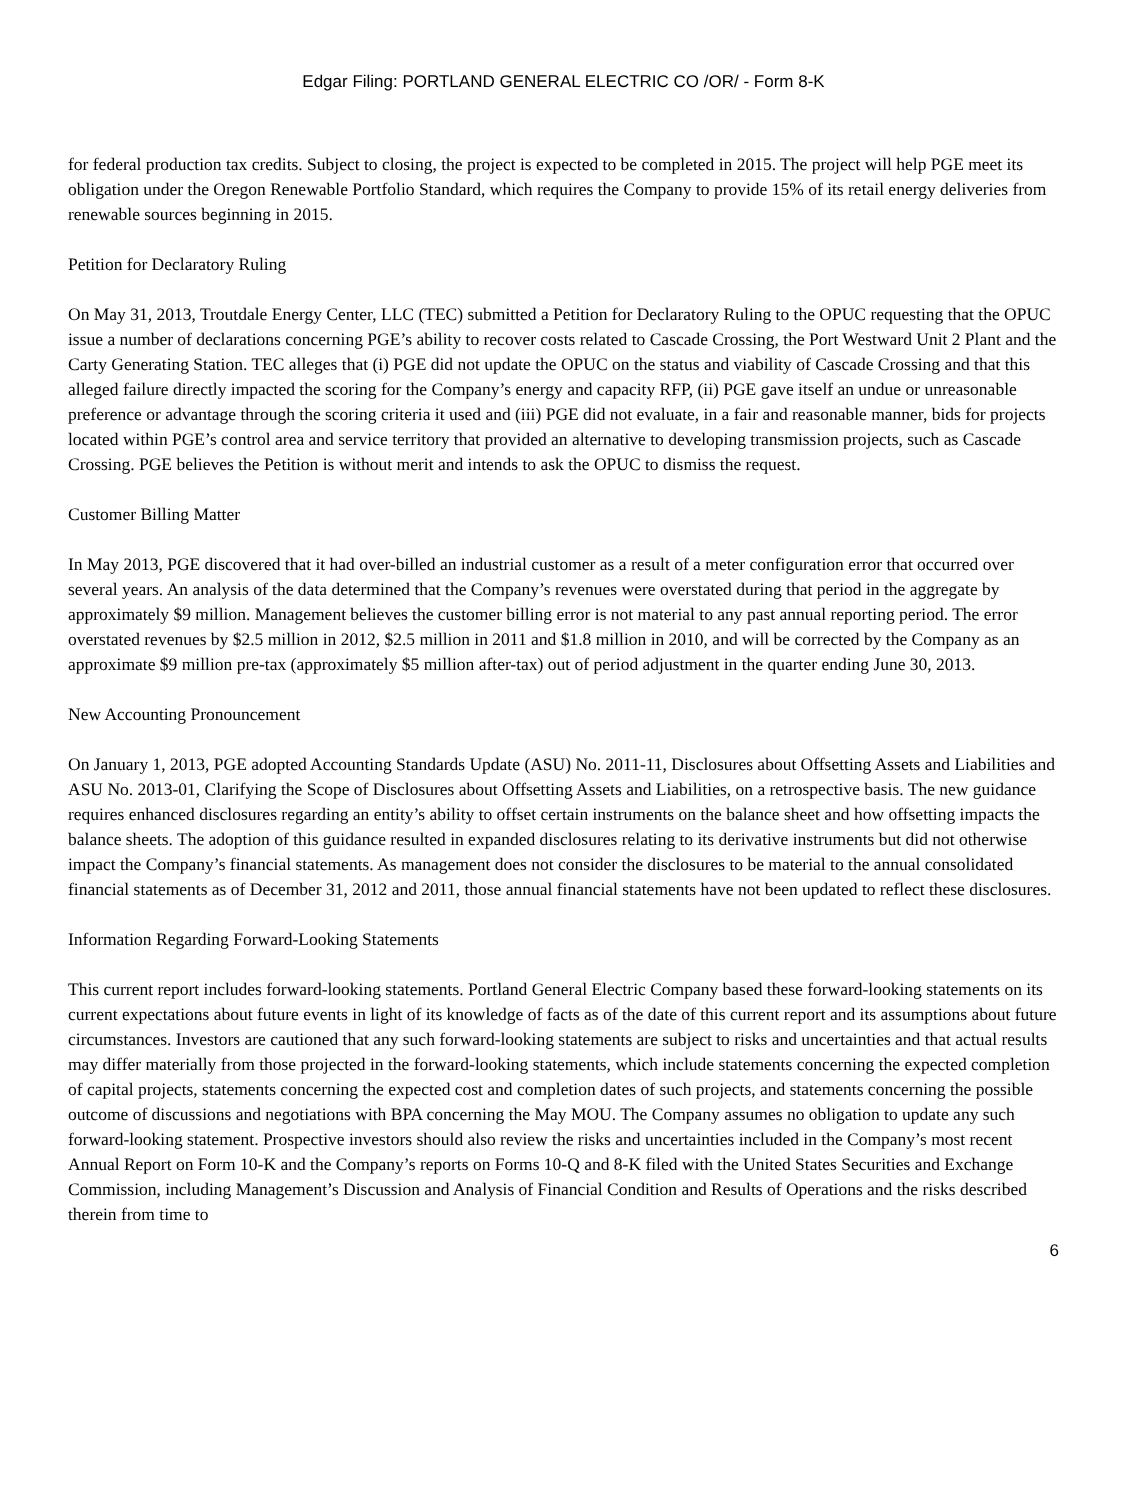Edgar Filing: PORTLAND GENERAL ELECTRIC CO /OR/ - Form 8-K
for federal production tax credits. Subject to closing, the project is expected to be completed in 2015. The project will help PGE meet its obligation under the Oregon Renewable Portfolio Standard, which requires the Company to provide 15% of its retail energy deliveries from renewable sources beginning in 2015.
Petition for Declaratory Ruling
On May 31, 2013, Troutdale Energy Center, LLC (TEC) submitted a Petition for Declaratory Ruling to the OPUC requesting that the OPUC issue a number of declarations concerning PGE’s ability to recover costs related to Cascade Crossing, the Port Westward Unit 2 Plant and the Carty Generating Station. TEC alleges that (i) PGE did not update the OPUC on the status and viability of Cascade Crossing and that this alleged failure directly impacted the scoring for the Company’s energy and capacity RFP, (ii) PGE gave itself an undue or unreasonable preference or advantage through the scoring criteria it used and (iii) PGE did not evaluate, in a fair and reasonable manner, bids for projects located within PGE’s control area and service territory that provided an alternative to developing transmission projects, such as Cascade Crossing. PGE believes the Petition is without merit and intends to ask the OPUC to dismiss the request.
Customer Billing Matter
In May 2013, PGE discovered that it had over-billed an industrial customer as a result of a meter configuration error that occurred over several years. An analysis of the data determined that the Company’s revenues were overstated during that period in the aggregate by approximately $9 million. Management believes the customer billing error is not material to any past annual reporting period. The error overstated revenues by $2.5 million in 2012, $2.5 million in 2011 and $1.8 million in 2010, and will be corrected by the Company as an approximate $9 million pre-tax (approximately $5 million after-tax) out of period adjustment in the quarter ending June 30, 2013.
New Accounting Pronouncement
On January 1, 2013, PGE adopted Accounting Standards Update (ASU) No. 2011-11, Disclosures about Offsetting Assets and Liabilities and ASU No. 2013-01, Clarifying the Scope of Disclosures about Offsetting Assets and Liabilities, on a retrospective basis. The new guidance requires enhanced disclosures regarding an entity’s ability to offset certain instruments on the balance sheet and how offsetting impacts the balance sheets. The adoption of this guidance resulted in expanded disclosures relating to its derivative instruments but did not otherwise impact the Company’s financial statements. As management does not consider the disclosures to be material to the annual consolidated financial statements as of December 31, 2012 and 2011, those annual financial statements have not been updated to reflect these disclosures.
Information Regarding Forward-Looking Statements
This current report includes forward-looking statements. Portland General Electric Company based these forward-looking statements on its current expectations about future events in light of its knowledge of facts as of the date of this current report and its assumptions about future circumstances. Investors are cautioned that any such forward-looking statements are subject to risks and uncertainties and that actual results may differ materially from those projected in the forward-looking statements, which include statements concerning the expected completion of capital projects, statements concerning the expected cost and completion dates of such projects, and statements concerning the possible outcome of discussions and negotiations with BPA concerning the May MOU. The Company assumes no obligation to update any such forward-looking statement. Prospective investors should also review the risks and uncertainties included in the Company’s most recent Annual Report on Form 10-K and the Company’s reports on Forms 10-Q and 8-K filed with the United States Securities and Exchange Commission, including Management’s Discussion and Analysis of Financial Condition and Results of Operations and the risks described therein from time to
6